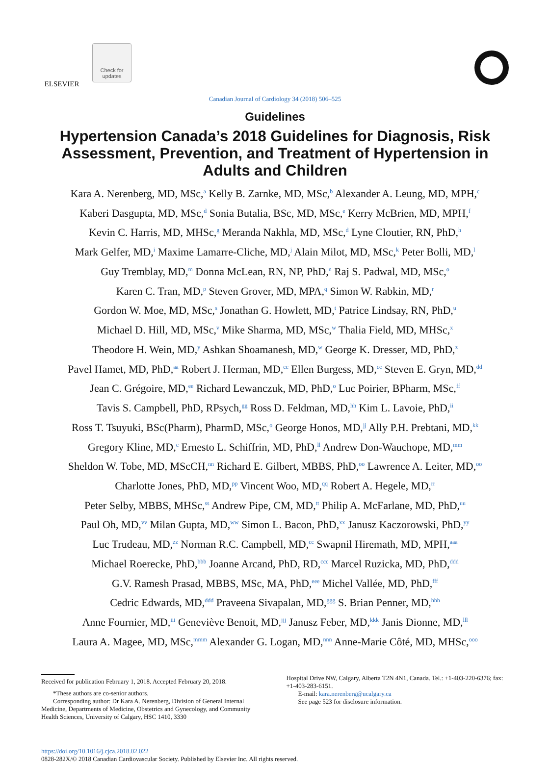ELSEVIER
Check for
updates
Canadian Journal of Cardiology 34 (2018) 506–525
Guidelines
Hypertension Canada’s 2018 Guidelines for Diagnosis, Risk Assessment, Prevention, and Treatment of Hypertension in Adults and Children
Kara A. Nerenberg, MD, MSc,<sup>a</sup> Kelly B. Zarnke, MD, MSc,<sup>b</sup> Alexander A. Leung, MD, MPH,<sup>c</sup>
Kaberi Dasgupta, MD, MSc,<sup>d</sup> Sonia Butalia, BSc, MD, MSc,<sup>e</sup> Kerry McBrien, MD, MPH,<sup>f</sup>
Kevin C. Harris, MD, MHSc,<sup>g</sup> Meranda Nakhla, MD, MSc,<sup>d</sup> Lyne Cloutier, RN, PhD,<sup>h</sup>
Mark Gelfer, MD,<sup>i</sup> Maxime Lamarre-Cliche, MD,<sup>j</sup> Alain Milot, MD, MSc,<sup>k</sup> Peter Bolli, MD,<sup>l</sup>
Guy Tremblay, MD,<sup>m</sup> Donna McLean, RN, NP, PhD,<sup>n</sup> Raj S. Padwal, MD, MSc,<sup>o</sup>
Karen C. Tran, MD,<sup>p</sup> Steven Grover, MD, MPA,<sup>q</sup> Simon W. Rabkin, MD,<sup>r</sup>
Gordon W. Moe, MD, MSc,<sup>s</sup> Jonathan G. Howlett, MD,<sup>t</sup> Patrice Lindsay, RN, PhD,<sup>u</sup>
Michael D. Hill, MD, MSc,<sup>v</sup> Mike Sharma, MD, MSc,<sup>w</sup> Thalia Field, MD, MHSc,<sup>x</sup>
Theodore H. Wein, MD,<sup>y</sup> Ashkan Shoamanesh, MD,<sup>w</sup> George K. Dresser, MD, PhD,<sup>z</sup>
Pavel Hamet, MD, PhD,<sup>aa</sup> Robert J. Herman, MD,<sup>cc</sup> Ellen Burgess, MD,<sup>cc</sup> Steven E. Gryn, MD,<sup>dd</sup>
Jean C. Grégoire, MD,<sup>ee</sup> Richard Lewanczuk, MD, PhD,<sup>o</sup> Luc Poirier, BPharm, MSc,<sup>ff</sup>
Tavis S. Campbell, PhD, RPsych,<sup>gg</sup> Ross D. Feldman, MD,<sup>hh</sup> Kim L. Lavoie, PhD,<sup>ii</sup>
Ross T. Tsuyuki, BSc(Pharm), PharmD, MSc,<sup>o</sup> George Honos, MD,<sup>jj</sup> Ally P.H. Prebtani, MD,<sup>kk</sup>
Gregory Kline, MD,<sup>c</sup> Ernesto L. Schiffrin, MD, PhD,<sup>ll</sup> Andrew Don-Wauchope, MD,<sup>mm</sup>
Sheldon W. Tobe, MD, MScCH,<sup>nn</sup> Richard E. Gilbert, MBBS, PhD,<sup>oo</sup> Lawrence A. Leiter, MD,<sup>oo</sup>
Charlotte Jones, PhD, MD,<sup>pp</sup> Vincent Woo, MD,<sup>qq</sup> Robert A. Hegele, MD,<sup>rr</sup>
Peter Selby, MBBS, MHSc,<sup>ss</sup> Andrew Pipe, CM, MD,<sup>tt</sup> Philip A. McFarlane, MD, PhD,<sup>uu</sup>
Paul Oh, MD,<sup>vv</sup> Milan Gupta, MD,<sup>ww</sup> Simon L. Bacon, PhD,<sup>xx</sup> Janusz Kaczorowski, PhD,<sup>yy</sup>
Luc Trudeau, MD,<sup>zz</sup> Norman R.C. Campbell, MD,<sup>cc</sup> Swapnil Hiremath, MD, MPH,<sup>aaa</sup>
Michael Roerecke, PhD,<sup>bbb</sup> Joanne Arcand, PhD, RD,<sup>ccc</sup> Marcel Ruzicka, MD, PhD,<sup>ddd</sup>
G.V. Ramesh Prasad, MBBS, MSc, MA, PhD,<sup>eee</sup> Michel Vallée, MD, PhD,<sup>fff</sup>
Cedric Edwards, MD,<sup>ddd</sup> Praveena Sivapalan, MD,<sup>ggg</sup> S. Brian Penner, MD,<sup>hhh</sup>
Anne Fournier, MD,<sup>iii</sup> Geneviève Benoit, MD,<sup>jjj</sup> Janusz Feber, MD,<sup>kkk</sup> Janis Dionne, MD,<sup>lll</sup>
Laura A. Magee, MD, MSc,<sup>mmm</sup> Alexander G. Logan, MD,<sup>nnn</sup> Anne-Marie Côté, MD, MHSc,<sup>ooo</sup>
Received for publication February 1, 2018. Accepted February 20, 2018.
*These authors are co-senior authors.
Corresponding author: Dr Kara A. Nerenberg, Division of General Internal Medicine, Departments of Medicine, Obstetrics and Gynecology, and Community Health Sciences, University of Calgary, HSC 1410, 3330
Hospital Drive NW, Calgary, Alberta T2N 4N1, Canada. Tel.: +1-403-220-6376; fax: +1-403-283-6151.
E-mail: kara.nerenberg@ucalgary.ca
See page 523 for disclosure information.
https://doi.org/10.1016/j.cjca.2018.02.022
0828-282X/© 2018 Canadian Cardiovascular Society. Published by Elsevier Inc. All rights reserved.